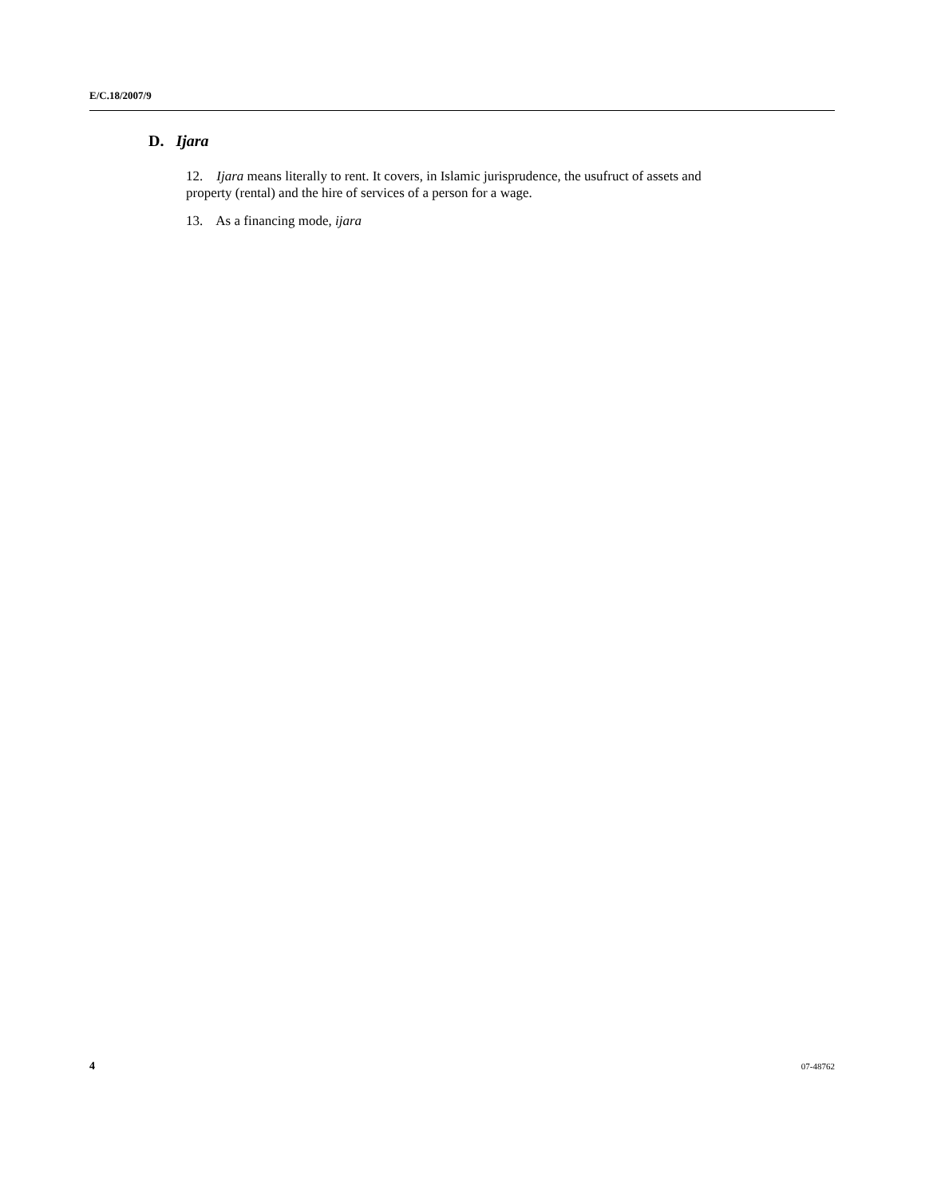E/C.18/2007/9
D. Ijara
12. Ijara means literally to rent. It covers, in Islamic jurisprudence, the usufruct of assets and property (rental) and the hire of services of a person for a wage.
13. As a financing mode, ijara
4 07-48762